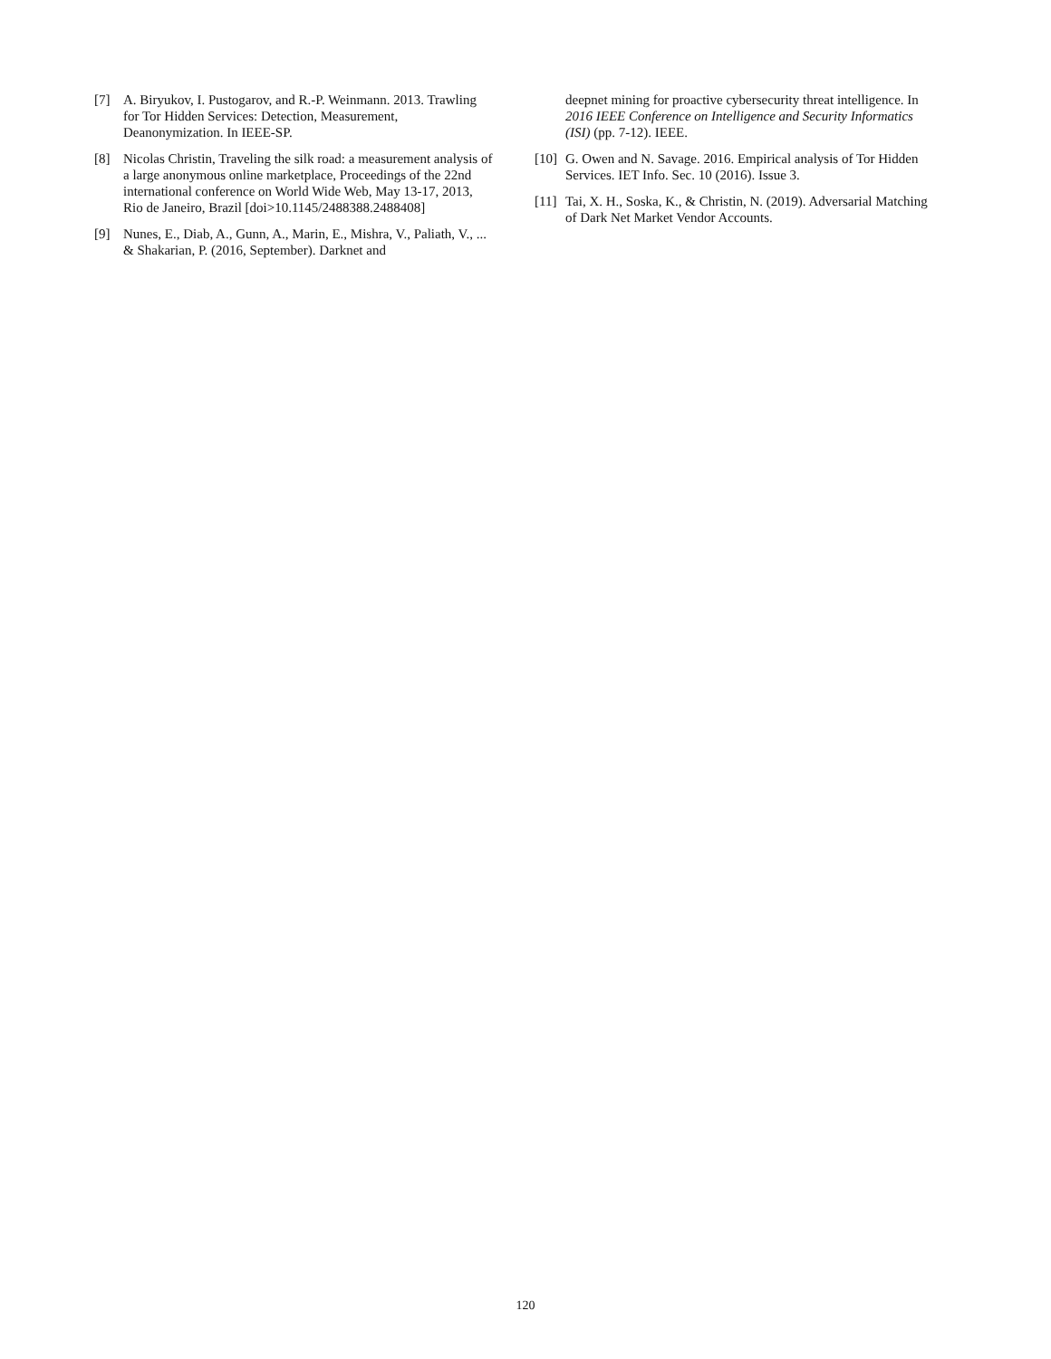[7] A. Biryukov, I. Pustogarov, and R.-P. Weinmann. 2013. Trawling for Tor Hidden Services: Detection, Measurement, Deanonymization. In IEEE-SP.
[8] Nicolas Christin, Traveling the silk road: a measurement analysis of a large anonymous online marketplace, Proceedings of the 22nd international conference on World Wide Web, May 13-17, 2013, Rio de Janeiro, Brazil [doi>10.1145/2488388.2488408]
[9] Nunes, E., Diab, A., Gunn, A., Marin, E., Mishra, V., Paliath, V., ... & Shakarian, P. (2016, September). Darknet and
deepnet mining for proactive cybersecurity threat intelligence. In 2016 IEEE Conference on Intelligence and Security Informatics (ISI) (pp. 7-12). IEEE.
[10] G. Owen and N. Savage. 2016. Empirical analysis of Tor Hidden Services. IET Info. Sec. 10 (2016). Issue 3.
[11] Tai, X. H., Soska, K., & Christin, N. (2019). Adversarial Matching of Dark Net Market Vendor Accounts.
120